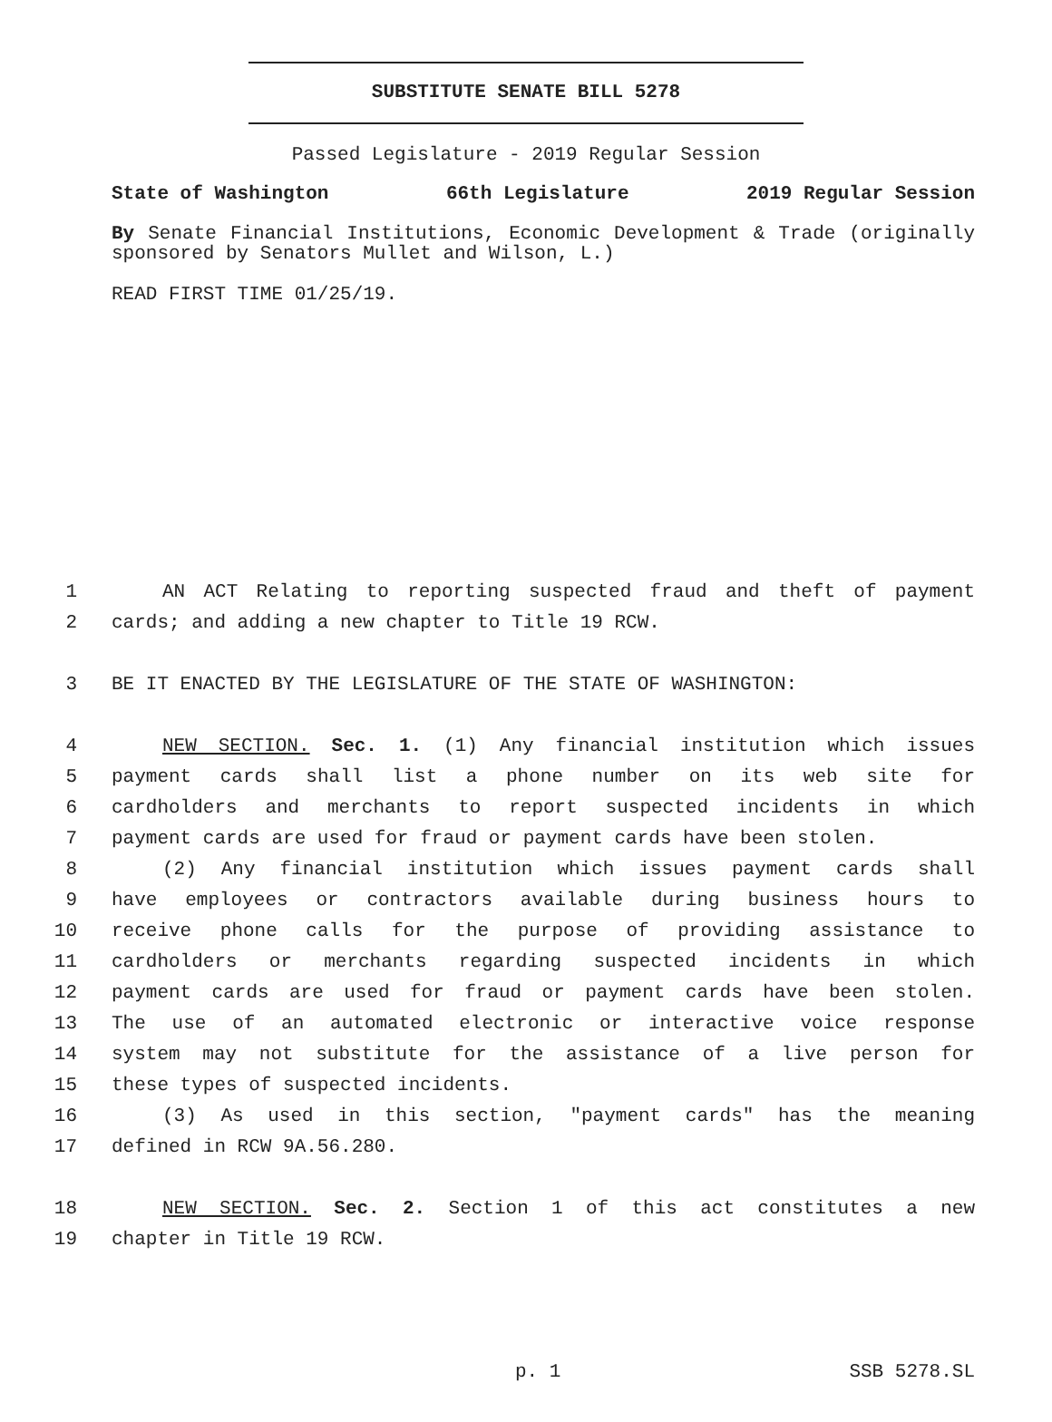SUBSTITUTE SENATE BILL 5278
Passed Legislature - 2019 Regular Session
State of Washington 66th Legislature 2019 Regular Session
By Senate Financial Institutions, Economic Development & Trade (originally sponsored by Senators Mullet and Wilson, L.)
READ FIRST TIME 01/25/19.
1 AN ACT Relating to reporting suspected fraud and theft of payment
2 cards; and adding a new chapter to Title 19 RCW.
3 BE IT ENACTED BY THE LEGISLATURE OF THE STATE OF WASHINGTON:
4 NEW SECTION. Sec. 1. (1) Any financial institution which issues
5 payment cards shall list a phone number on its web site for
6 cardholders and merchants to report suspected incidents in which
7 payment cards are used for fraud or payment cards have been stolen.
8 (2) Any financial institution which issues payment cards shall
9 have employees or contractors available during business hours to
10 receive phone calls for the purpose of providing assistance to
11 cardholders or merchants regarding suspected incidents in which
12 payment cards are used for fraud or payment cards have been stolen.
13 The use of an automated electronic or interactive voice response
14 system may not substitute for the assistance of a live person for
15 these types of suspected incidents.
16 (3) As used in this section, "payment cards" has the meaning
17 defined in RCW 9A.56.280.
18 NEW SECTION. Sec. 2. Section 1 of this act constitutes a new
19 chapter in Title 19 RCW.
p. 1 SSB 5278.SL